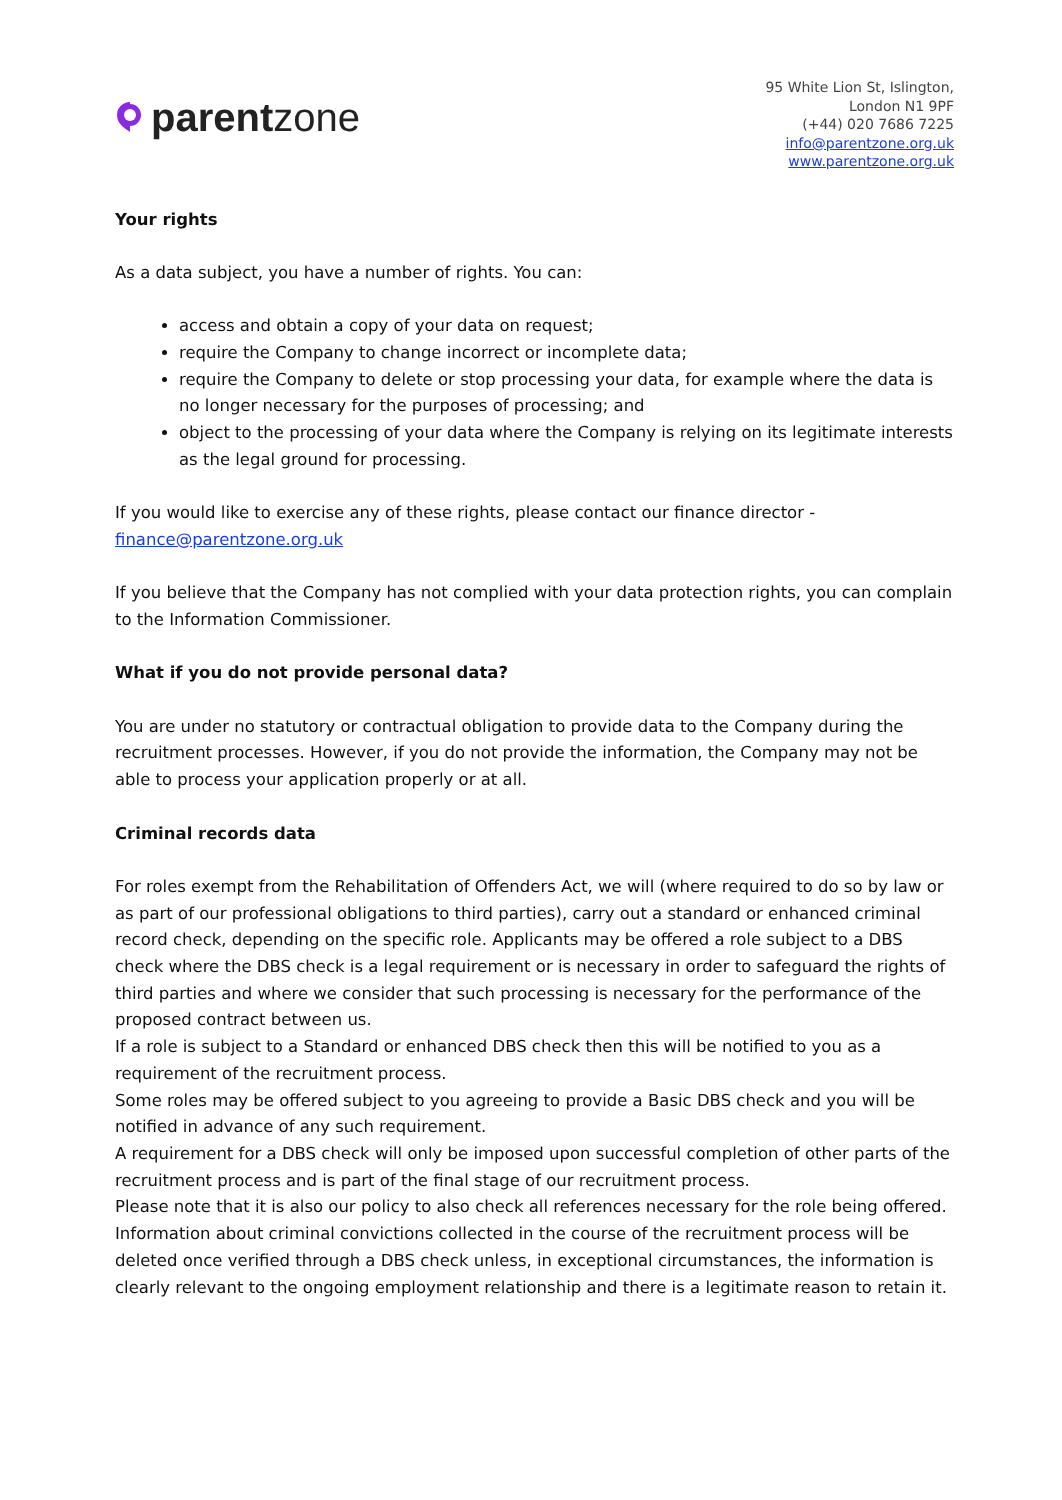parent zone
95 White Lion St, Islington,
London N1 9PF
(+44) 020 7686 7225
info@parentzone.org.uk
www.parentzone.org.uk
Your rights
As a data subject, you have a number of rights. You can:
access and obtain a copy of your data on request;
require the Company to change incorrect or incomplete data;
require the Company to delete or stop processing your data, for example where the data is no longer necessary for the purposes of processing; and
object to the processing of your data where the Company is relying on its legitimate interests as the legal ground for processing.
If you would like to exercise any of these rights, please contact our finance director - finance@parentzone.org.uk
If you believe that the Company has not complied with your data protection rights, you can complain to the Information Commissioner.
What if you do not provide personal data?
You are under no statutory or contractual obligation to provide data to the Company during the recruitment processes. However, if you do not provide the information, the Company may not be able to process your application properly or at all.
Criminal records data
For roles exempt from the Rehabilitation of Offenders Act, we will (where required to do so by law or as part of our professional obligations to third parties), carry out a standard or enhanced criminal record check, depending on the specific role. Applicants may be offered a role subject to a DBS check where the DBS check is a legal requirement or is necessary in order to safeguard the rights of third parties and where we consider that such processing is necessary for the performance of the proposed contract between us.
If a role is subject to a Standard or enhanced DBS check then this will be notified to you as a requirement of the recruitment process.
Some roles may be offered subject to you agreeing to provide a Basic DBS check and you will be notified in advance of any such requirement.
A requirement for a DBS check will only be imposed upon successful completion of other parts of the recruitment process and is part of the final stage of our recruitment process.
Please note that it is also our policy to also check all references necessary for the role being offered.
Information about criminal convictions collected in the course of the recruitment process will be deleted once verified through a DBS check unless, in exceptional circumstances, the information is clearly relevant to the ongoing employment relationship and there is a legitimate reason to retain it.